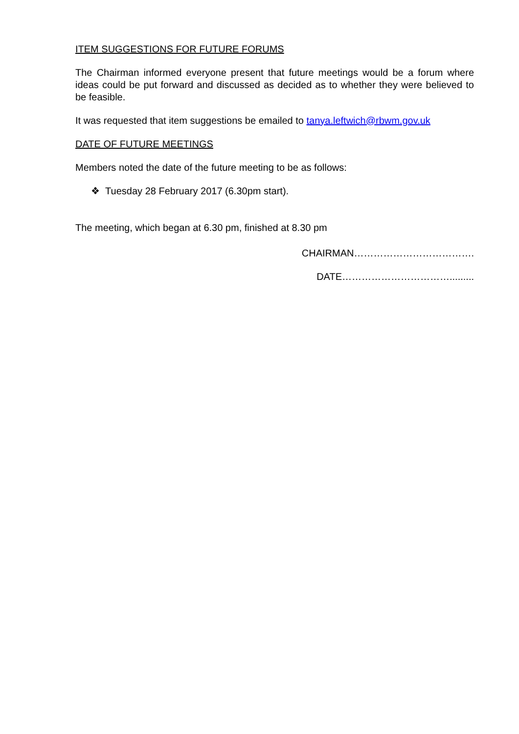ITEM SUGGESTIONS FOR FUTURE FORUMS
The Chairman informed everyone present that future meetings would be a forum where ideas could be put forward and discussed as decided as to whether they were believed to be feasible.
It was requested that item suggestions be emailed to tanya.leftwich@rbwm.gov.uk
DATE OF FUTURE MEETINGS
Members noted the date of the future meeting to be as follows:
❖ Tuesday 28 February 2017 (6.30pm start).
The meeting, which began at 6.30 pm, finished at 8.30 pm
CHAIRMAN……………………………….
DATE…………………………….........